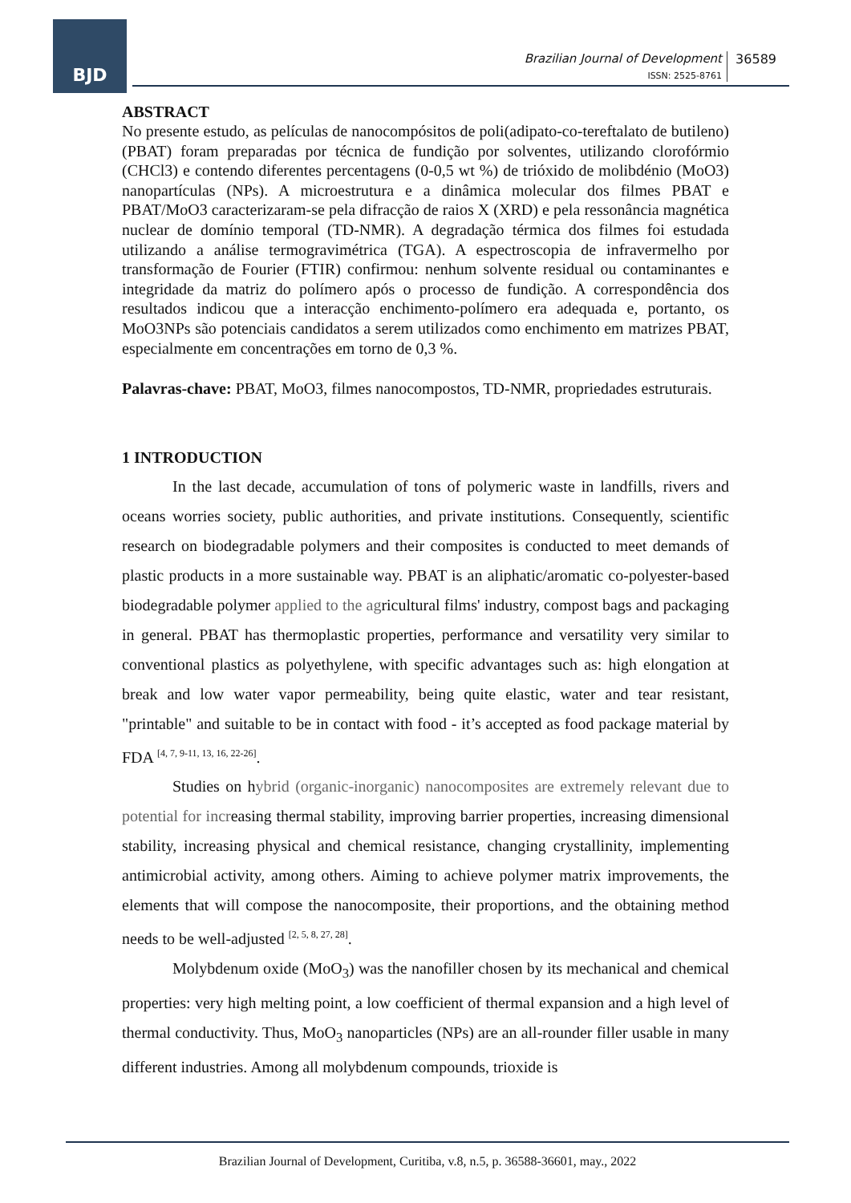BJD
Brazilian Journal of Development
ISSN: 2525-8761
36589
ABSTRACT
No presente estudo, as películas de nanocompósitos de poli(adipato-co-tereftalato de butileno) (PBAT) foram preparadas por técnica de fundição por solventes, utilizando clorofórmio (CHCl3) e contendo diferentes percentagens (0-0,5 wt %) de trióxido de molibdénio (MoO3) nanopartículas (NPs). A microestrutura e a dinâmica molecular dos filmes PBAT e PBAT/MoO3 caracterizaram-se pela difracção de raios X (XRD) e pela ressonância magnética nuclear de domínio temporal (TD-NMR). A degradação térmica dos filmes foi estudada utilizando a análise termogravimétrica (TGA). A espectroscopia de infravermelho por transformação de Fourier (FTIR) confirmou: nenhum solvente residual ou contaminantes e integridade da matriz do polímero após o processo de fundição. A correspondência dos resultados indicou que a interacção enchimento-polímero era adequada e, portanto, os MoO3NPs são potenciais candidatos a serem utilizados como enchimento em matrizes PBAT, especialmente em concentrações em torno de 0,3 %.
Palavras-chave: PBAT, MoO3, filmes nanocompostos, TD-NMR, propriedades estruturais.
1 INTRODUCTION
In the last decade, accumulation of tons of polymeric waste in landfills, rivers and oceans worries society, public authorities, and private institutions. Consequently, scientific research on biodegradable polymers and their composites is conducted to meet demands of plastic products in a more sustainable way. PBAT is an aliphatic/aromatic co-polyester-based biodegradable polymer applied to the agricultural films' industry, compost bags and packaging in general. PBAT has thermoplastic properties, performance and versatility very similar to conventional plastics as polyethylene, with specific advantages such as: high elongation at break and low water vapor permeability, being quite elastic, water and tear resistant, "printable" and suitable to be in contact with food - it’s accepted as food package material by FDA <sup>[4, 7, 9-11, 13, 16, 22-26]</sup>.
Studies on hybrid (organic-inorganic) nanocomposites are extremely relevant due to potential for increasing thermal stability, improving barrier properties, increasing dimensional stability, increasing physical and chemical resistance, changing crystallinity, implementing antimicrobial activity, among others. Aiming to achieve polymer matrix improvements, the elements that will compose the nanocomposite, their proportions, and the obtaining method needs to be well-adjusted <sup>[2, 5, 8, 27, 28]</sup>.
Molybdenum oxide (MoO<sub>3</sub>) was the nanofiller chosen by its mechanical and chemical properties: very high melting point, a low coefficient of thermal expansion and a high level of thermal conductivity. Thus, MoO<sub>3</sub> nanoparticles (NPs) are an all-rounder filler usable in many different industries. Among all molybdenum compounds, trioxide is
Brazilian Journal of Development, Curitiba, v.8, n.5, p. 36588-36601, may., 2022